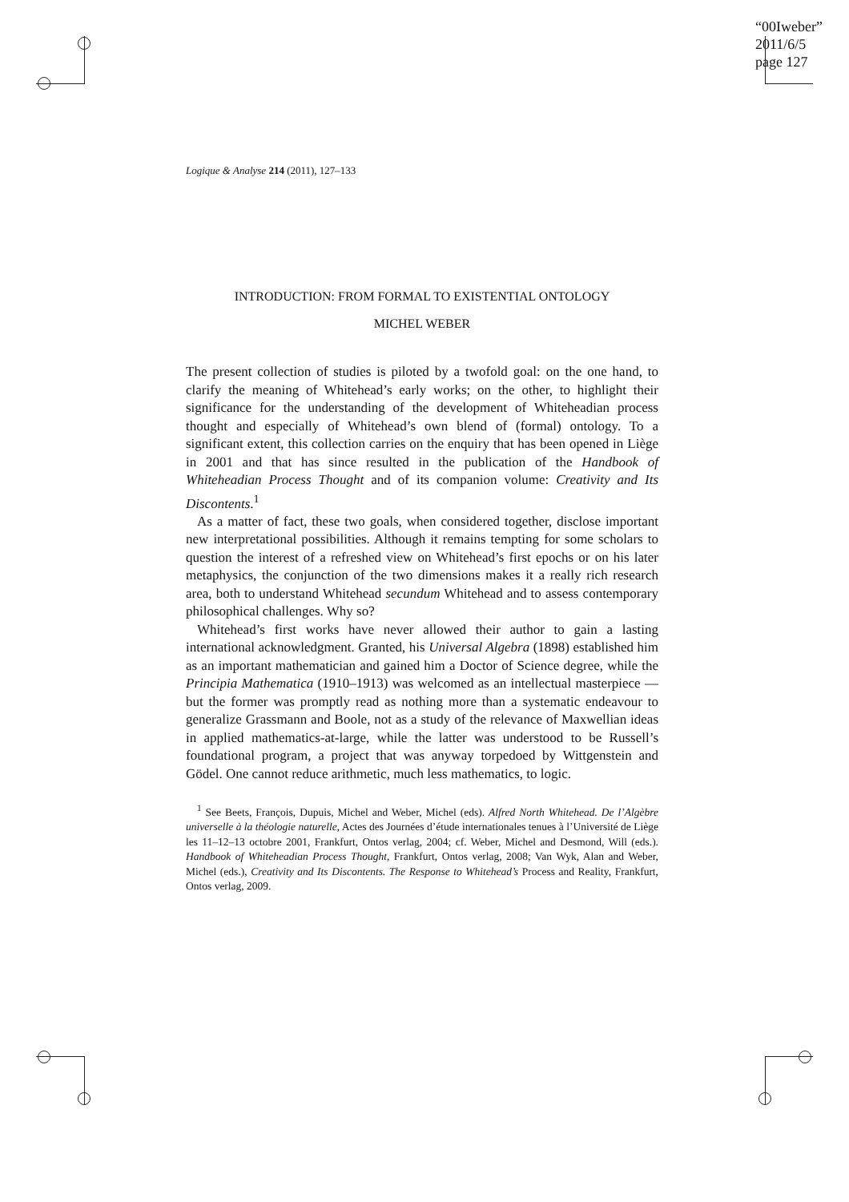“00Iweber”
2011/6/5
page 127
Logique & Analyse 214 (2011), 127–133
INTRODUCTION: FROM FORMAL TO EXISTENTIAL ONTOLOGY
MICHEL WEBER
The present collection of studies is piloted by a twofold goal: on the one hand, to clarify the meaning of Whitehead’s early works; on the other, to highlight their significance for the understanding of the development of Whiteheadian process thought and especially of Whitehead’s own blend of (formal) ontology. To a significant extent, this collection carries on the enquiry that has been opened in Liège in 2001 and that has since resulted in the publication of the Handbook of Whiteheadian Process Thought and of its companion volume: Creativity and Its Discontents.<sup>1</sup>
As a matter of fact, these two goals, when considered together, disclose important new interpretational possibilities. Although it remains tempting for some scholars to question the interest of a refreshed view on Whitehead’s first epochs or on his later metaphysics, the conjunction of the two dimensions makes it a really rich research area, both to understand Whitehead secundum Whitehead and to assess contemporary philosophical challenges. Why so?
Whitehead’s first works have never allowed their author to gain a lasting international acknowledgment. Granted, his Universal Algebra (1898) established him as an important mathematician and gained him a Doctor of Science degree, while the Principia Mathematica (1910–1913) was welcomed as an intellectual masterpiece — but the former was promptly read as nothing more than a systematic endeavour to generalize Grassmann and Boole, not as a study of the relevance of Maxwellian ideas in applied mathematics-at-large, while the latter was understood to be Russell’s foundational program, a project that was anyway torpedoed by Wittgenstein and Gödel. One cannot reduce arithmetic, much less mathematics, to logic.
<sup>1</sup> See Beets, François, Dupuis, Michel and Weber, Michel (eds). Alfred North Whitehead. De l’Algèbre universelle à la théologie naturelle, Actes des Journées d’étude internationales tenues à l’Université de Liège les 11–12–13 octobre 2001, Frankfurt, Ontos verlag, 2004; cf. Weber, Michel and Desmond, Will (eds.). Handbook of Whiteheadian Process Thought, Frankfurt, Ontos verlag, 2008; Van Wyk, Alan and Weber, Michel (eds.), Creativity and Its Discontents. The Response to Whitehead’s Process and Reality, Frankfurt, Ontos verlag, 2009.